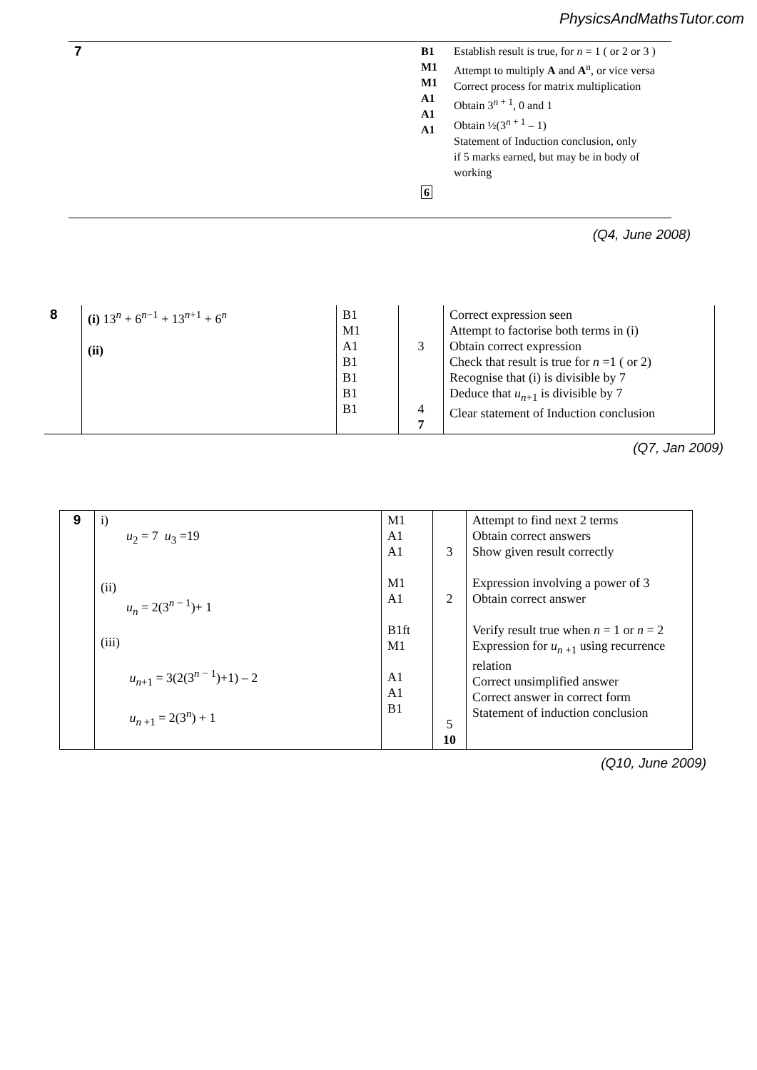PhysicsAndMathsTutor.com
| 7 | B1 M1 M1 A1 A1 A1 6 | Establish result is true, for n = 1 ( or 2 or 3 ) Attempt to multiply A and A<sup>n</sup>, or vice versa Correct process for matrix multiplication Obtain 3<sup>n + 1</sup>, 0 and 1 Obtain ½(3<sup>n + 1</sup> – 1) Statement of Induction conclusion, only if 5 marks earned, but may be in body of working |
(Q4, June 2008)
| 8 | (i) 13<sup>n</sup> + 6<sup>n−1</sup> + 13<sup>n+1</sup> + 6<sup>n</sup> (ii) | B1 M1 A1 B1 B1 B1 B1 | 3 4 7 | Correct expression seen Attempt to factorise both terms in (i) Obtain correct expression Check that result is true for n =1 ( or 2) Recognise that (i) is divisible by 7 Deduce that u<sub>n+1</sub> is divisible by 7 Clear statement of Induction conclusion |
(Q7, Jan 2009)
| 9 | i) u<sub>2</sub> = 7 u<sub>3</sub> =19 (ii) u<sub>n</sub> = 2(3<sup>n − 1</sup>)+ 1 (iii) u<sub>n+1</sub> = 3(2(3<sup>n − 1</sup>)+1) – 2 u<sub>n +1</sub> = 2(3<sup>n</sup>) + 1 | M1 A1 A1 M1 A1 B1ft M1 A1 A1 B1 | 3 2 5 10 | Attempt to find next 2 terms Obtain correct answers Show given result correctly Expression involving a power of 3 Obtain correct answer Verify result true when n = 1 or n = 2 Expression for u<sub>n +1</sub> using recurrence relation Correct unsimplified answer Correct answer in correct form Statement of induction conclusion |
(Q10, June 2009)